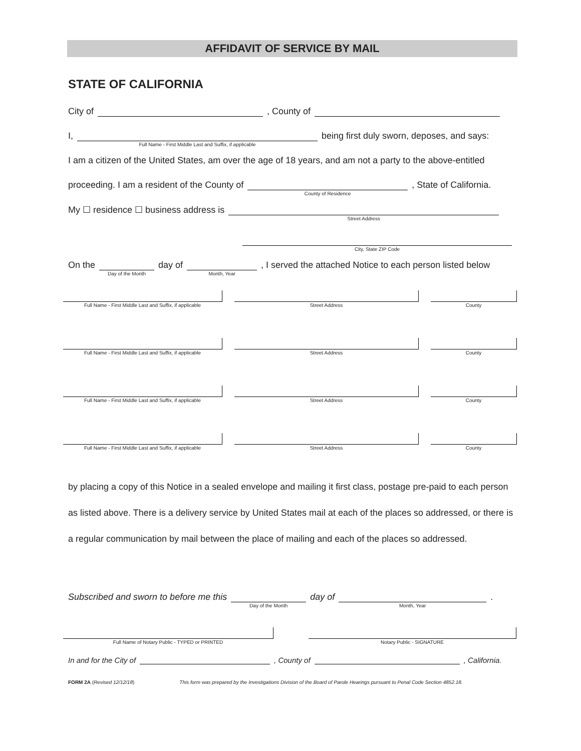AFFIDAVIT OF SERVICE BY MAIL
STATE OF CALIFORNIA
City of , County of
I, Full Name - First Middle Last and Suffix, if applicable being first duly sworn, deposes, and says:
I am a citizen of the United States, am over the age of 18 years, and am not a party to the above-entitled
proceeding. I am a resident of the County of County of Residence, State of California.
My ☐ residence ☐ business address is Street Address
City, State ZIP Code
On the Day of the Month day of Month, Year, I served the attached Notice to each person listed below
Full Name - First Middle Last and Suffix, if applicable
Street Address
County
Full Name - First Middle Last and Suffix, if applicable
Street Address
County
Full Name - First Middle Last and Suffix, if applicable
Street Address
County
Full Name - First Middle Last and Suffix, if applicable
Street Address
County
by placing a copy of this Notice in a sealed envelope and mailing it first class, postage pre-paid to each person as listed above. There is a delivery service by United States mail at each of the places so addressed, or there is a regular communication by mail between the place of mailing and each of the places so addressed.
Subscribed and sworn to before me this Day of the Month day of Month, Year.
Full Name of Notary Public - TYPED or PRINTED
Notary Public - SIGNATURE
In and for the City of , County of , California.
FORM 2A (Revised 12/12/18) This form was prepared by the Investigations Division of the Board of Parole Hearings pursuant to Penal Code Section 4852.18.